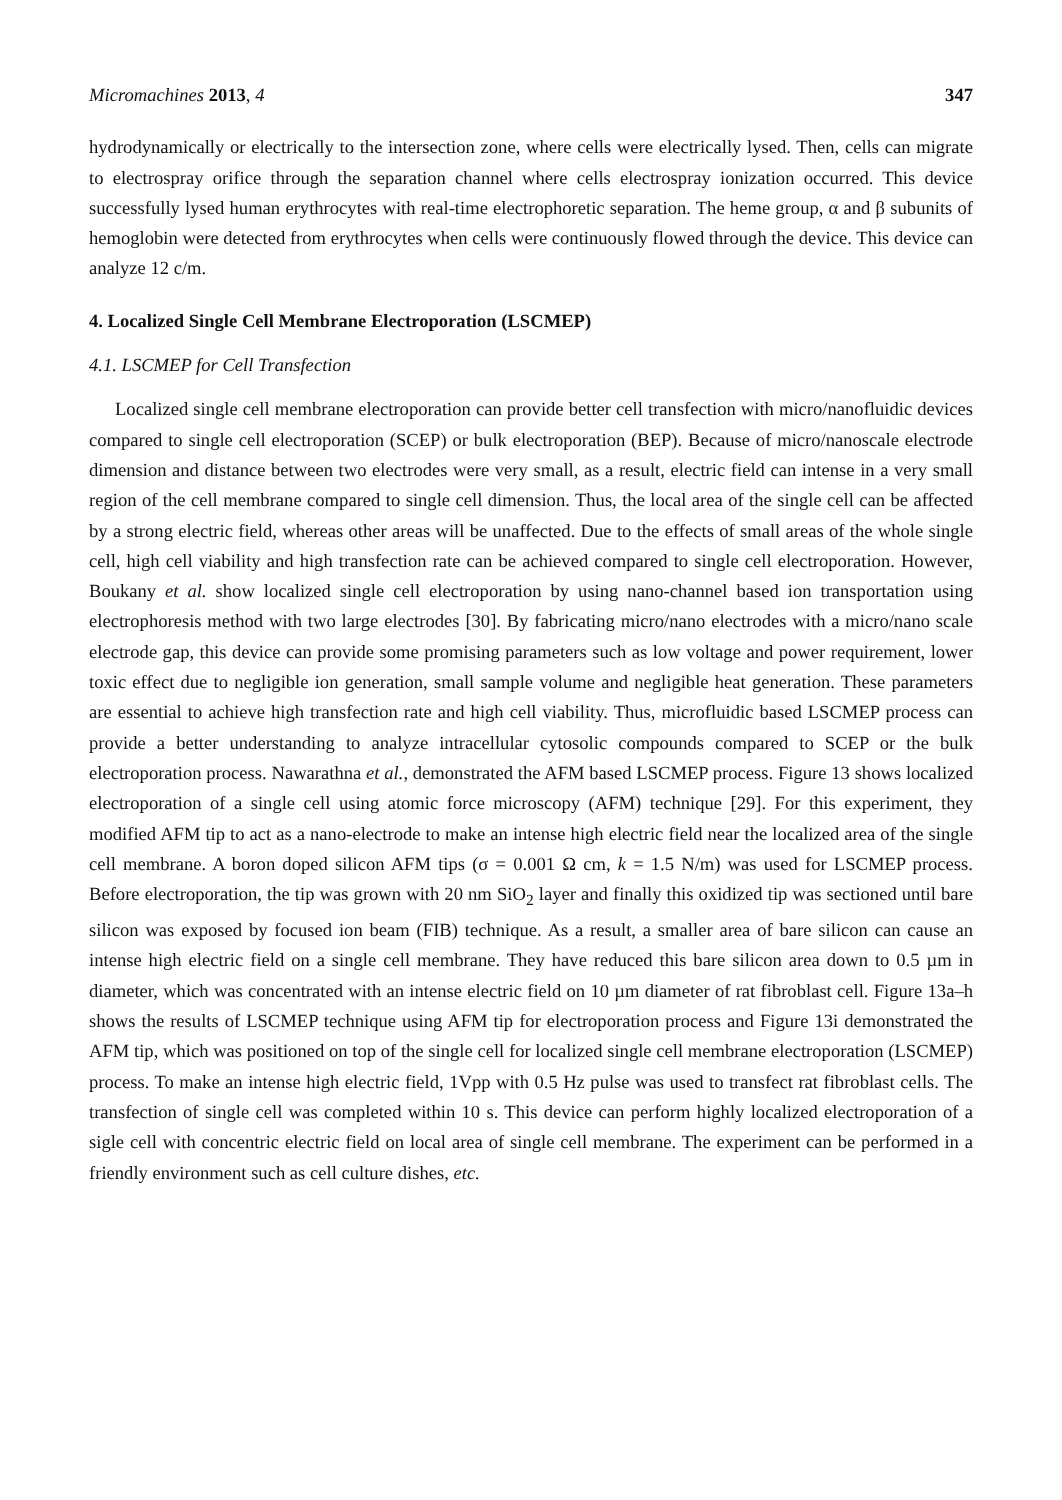Micromachines 2013, 4 347
hydrodynamically or electrically to the intersection zone, where cells were electrically lysed. Then, cells can migrate to electrospray orifice through the separation channel where cells electrospray ionization occurred. This device successfully lysed human erythrocytes with real-time electrophoretic separation. The heme group, α and β subunits of hemoglobin were detected from erythrocytes when cells were continuously flowed through the device. This device can analyze 12 c/m.
4. Localized Single Cell Membrane Electroporation (LSCMEP)
4.1. LSCMEP for Cell Transfection
Localized single cell membrane electroporation can provide better cell transfection with micro/nanofluidic devices compared to single cell electroporation (SCEP) or bulk electroporation (BEP). Because of micro/nanoscale electrode dimension and distance between two electrodes were very small, as a result, electric field can intense in a very small region of the cell membrane compared to single cell dimension. Thus, the local area of the single cell can be affected by a strong electric field, whereas other areas will be unaffected. Due to the effects of small areas of the whole single cell, high cell viability and high transfection rate can be achieved compared to single cell electroporation. However, Boukany et al. show localized single cell electroporation by using nano-channel based ion transportation using electrophoresis method with two large electrodes [30]. By fabricating micro/nano electrodes with a micro/nano scale electrode gap, this device can provide some promising parameters such as low voltage and power requirement, lower toxic effect due to negligible ion generation, small sample volume and negligible heat generation. These parameters are essential to achieve high transfection rate and high cell viability. Thus, microfluidic based LSCMEP process can provide a better understanding to analyze intracellular cytosolic compounds compared to SCEP or the bulk electroporation process. Nawarathna et al., demonstrated the AFM based LSCMEP process. Figure 13 shows localized electroporation of a single cell using atomic force microscopy (AFM) technique [29]. For this experiment, they modified AFM tip to act as a nano-electrode to make an intense high electric field near the localized area of the single cell membrane. A boron doped silicon AFM tips (σ = 0.001 Ω cm, k = 1.5 N/m) was used for LSCMEP process. Before electroporation, the tip was grown with 20 nm SiO<sub>2</sub> layer and finally this oxidized tip was sectioned until bare silicon was exposed by focused ion beam (FIB) technique. As a result, a smaller area of bare silicon can cause an intense high electric field on a single cell membrane. They have reduced this bare silicon area down to 0.5 µm in diameter, which was concentrated with an intense electric field on 10 µm diameter of rat fibroblast cell. Figure 13a–h shows the results of LSCMEP technique using AFM tip for electroporation process and Figure 13i demonstrated the AFM tip, which was positioned on top of the single cell for localized single cell membrane electroporation (LSCMEP) process. To make an intense high electric field, 1Vpp with 0.5 Hz pulse was used to transfect rat fibroblast cells. The transfection of single cell was completed within 10 s. This device can perform highly localized electroporation of a sigle cell with concentric electric field on local area of single cell membrane. The experiment can be performed in a friendly environment such as cell culture dishes, etc.